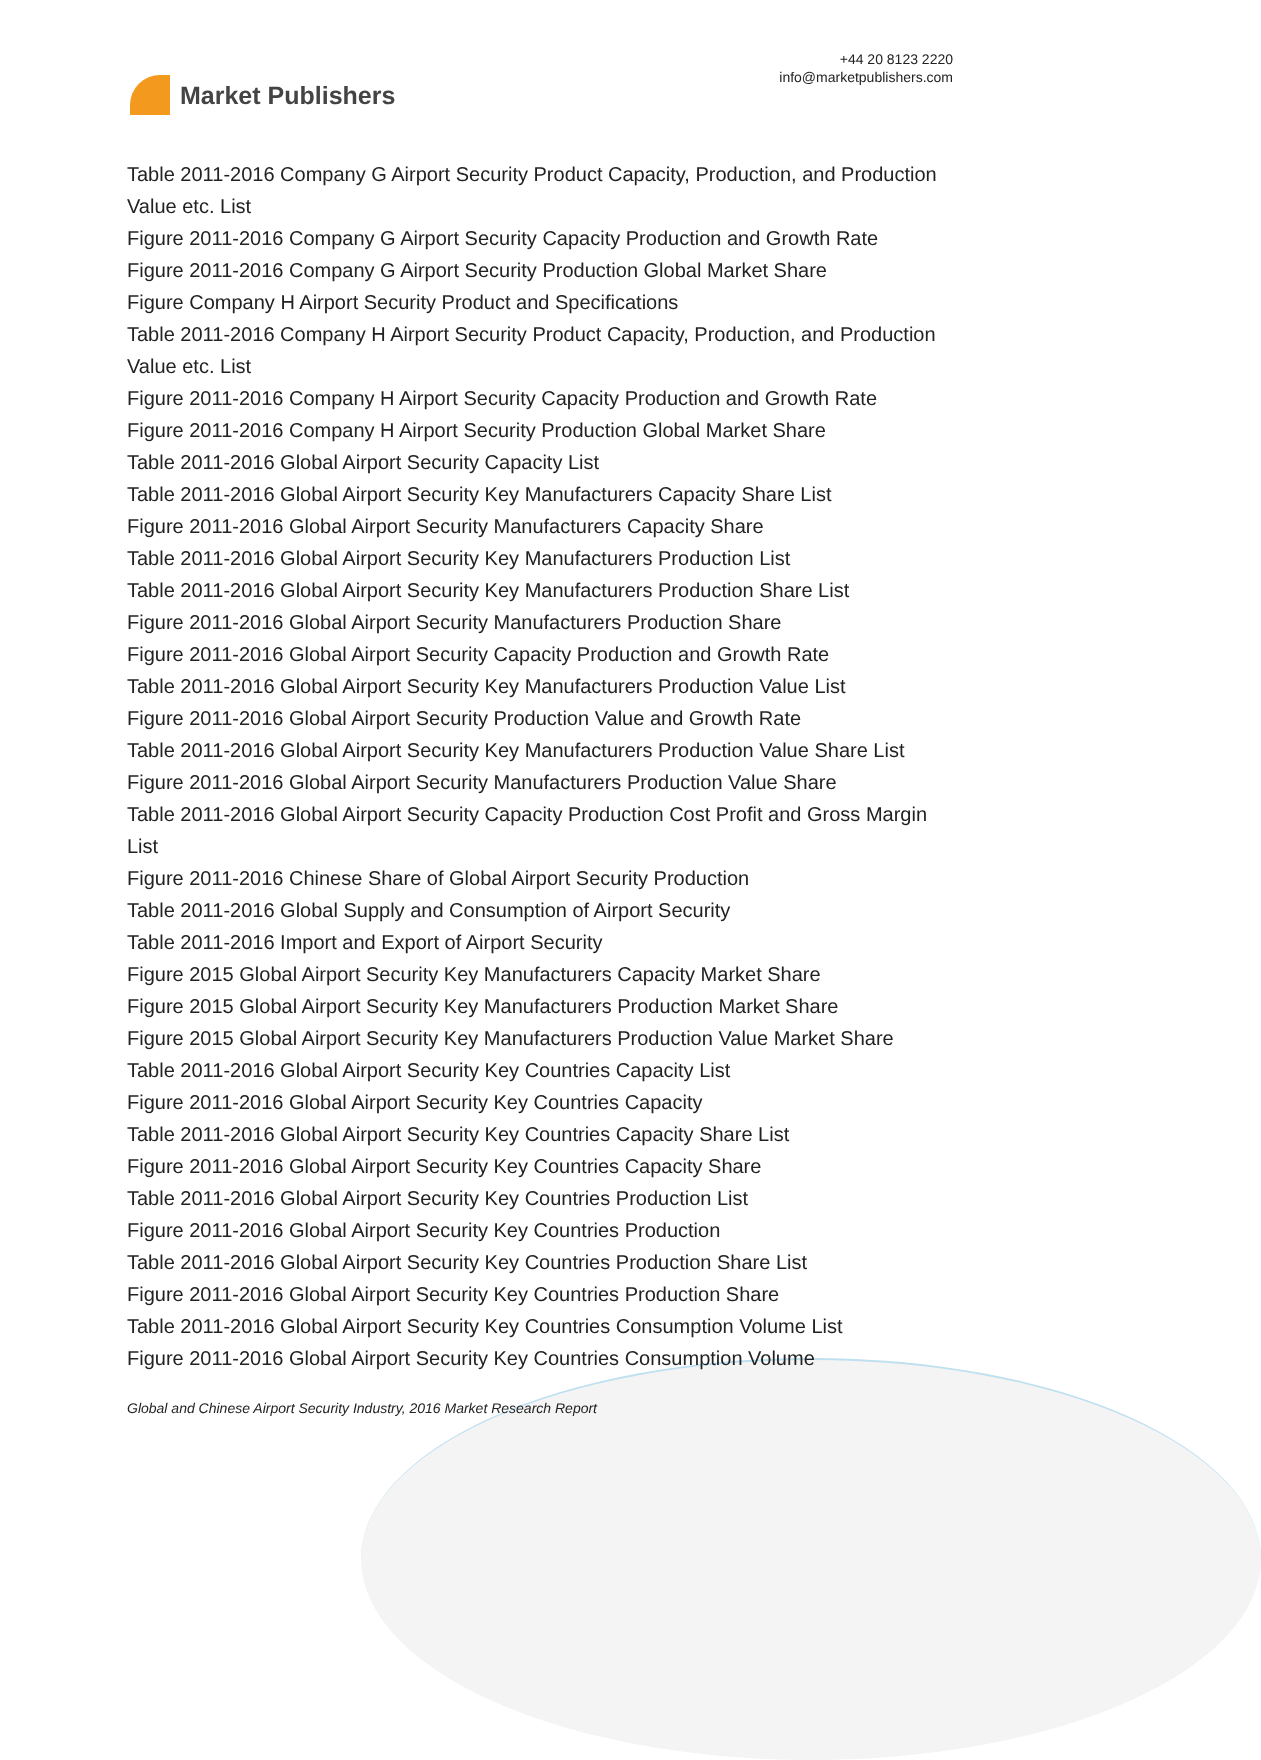Market Publishers
+44 20 8123 2220
info@marketpublishers.com
Table 2011-2016 Company G Airport Security Product Capacity, Production, and Production Value etc. List
Figure 2011-2016 Company G Airport Security Capacity Production and Growth Rate
Figure 2011-2016 Company G Airport Security Production Global Market Share
Figure Company H Airport Security Product and Specifications
Table 2011-2016 Company H Airport Security Product Capacity, Production, and Production Value etc. List
Figure 2011-2016 Company H Airport Security Capacity Production and Growth Rate
Figure 2011-2016 Company H Airport Security Production Global Market Share
Table 2011-2016 Global Airport Security Capacity List
Table 2011-2016 Global Airport Security Key Manufacturers Capacity Share List
Figure 2011-2016 Global Airport Security Manufacturers Capacity Share
Table 2011-2016 Global Airport Security Key Manufacturers Production List
Table 2011-2016 Global Airport Security Key Manufacturers Production Share List
Figure 2011-2016 Global Airport Security Manufacturers Production Share
Figure 2011-2016 Global Airport Security Capacity Production and Growth Rate
Table 2011-2016 Global Airport Security Key Manufacturers Production Value List
Figure 2011-2016 Global Airport Security Production Value and Growth Rate
Table 2011-2016 Global Airport Security Key Manufacturers Production Value Share List
Figure 2011-2016 Global Airport Security Manufacturers Production Value Share
Table 2011-2016 Global Airport Security Capacity Production Cost Profit and Gross Margin List
Figure 2011-2016 Chinese Share of Global Airport Security Production
Table 2011-2016 Global Supply and Consumption of Airport Security
Table 2011-2016 Import and Export of Airport Security
Figure 2015 Global Airport Security Key Manufacturers Capacity Market Share
Figure 2015 Global Airport Security Key Manufacturers Production Market Share
Figure 2015 Global Airport Security Key Manufacturers Production Value Market Share
Table 2011-2016 Global Airport Security Key Countries Capacity List
Figure 2011-2016 Global Airport Security Key Countries Capacity
Table 2011-2016 Global Airport Security Key Countries Capacity Share List
Figure 2011-2016 Global Airport Security Key Countries Capacity Share
Table 2011-2016 Global Airport Security Key Countries Production List
Figure 2011-2016 Global Airport Security Key Countries Production
Table 2011-2016 Global Airport Security Key Countries Production Share List
Figure 2011-2016 Global Airport Security Key Countries Production Share
Table 2011-2016 Global Airport Security Key Countries Consumption Volume List
Figure 2011-2016 Global Airport Security Key Countries Consumption Volume
Global and Chinese Airport Security Industry, 2016 Market Research Report